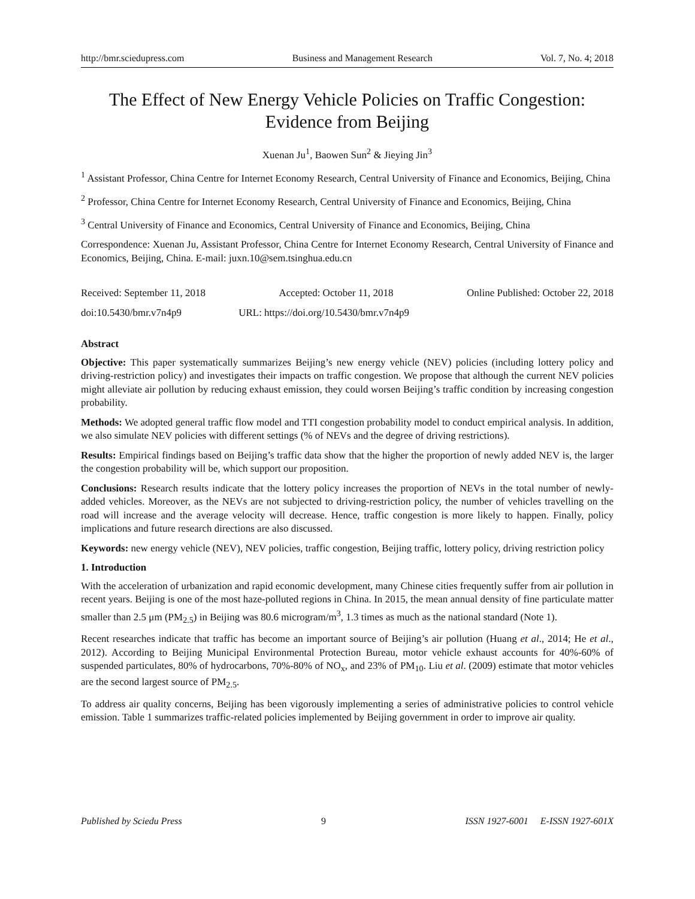http://bmr.sciedupress.com Business and Management Research Vol. 7, No. 4; 2018
The Effect of New Energy Vehicle Policies on Traffic Congestion: Evidence from Beijing
Xuenan Ju<sup>1</sup>, Baowen Sun<sup>2</sup> & Jieying Jin<sup>3</sup>
<sup>1</sup> Assistant Professor, China Centre for Internet Economy Research, Central University of Finance and Economics, Beijing, China
<sup>2</sup> Professor, China Centre for Internet Economy Research, Central University of Finance and Economics, Beijing, China
<sup>3</sup> Central University of Finance and Economics, Central University of Finance and Economics, Beijing, China
Correspondence: Xuenan Ju, Assistant Professor, China Centre for Internet Economy Research, Central University of Finance and Economics, Beijing, China. E-mail: juxn.10@sem.tsinghua.edu.cn
Received: September 11, 2018 Accepted: October 11, 2018 Online Published: October 22, 2018
doi:10.5430/bmr.v7n4p9 URL: https://doi.org/10.5430/bmr.v7n4p9
Abstract
Objective: This paper systematically summarizes Beijing’s new energy vehicle (NEV) policies (including lottery policy and driving-restriction policy) and investigates their impacts on traffic congestion. We propose that although the current NEV policies might alleviate air pollution by reducing exhaust emission, they could worsen Beijing’s traffic condition by increasing congestion probability.
Methods: We adopted general traffic flow model and TTI congestion probability model to conduct empirical analysis. In addition, we also simulate NEV policies with different settings (% of NEVs and the degree of driving restrictions).
Results: Empirical findings based on Beijing’s traffic data show that the higher the proportion of newly added NEV is, the larger the congestion probability will be, which support our proposition.
Conclusions: Research results indicate that the lottery policy increases the proportion of NEVs in the total number of newly-added vehicles. Moreover, as the NEVs are not subjected to driving-restriction policy, the number of vehicles travelling on the road will increase and the average velocity will decrease. Hence, traffic congestion is more likely to happen. Finally, policy implications and future research directions are also discussed.
Keywords: new energy vehicle (NEV), NEV policies, traffic congestion, Beijing traffic, lottery policy, driving restriction policy
1. Introduction
With the acceleration of urbanization and rapid economic development, many Chinese cities frequently suffer from air pollution in recent years. Beijing is one of the most haze-polluted regions in China. In 2015, the mean annual density of fine particulate matter smaller than 2.5 μm (PM<sub>2.5</sub>) in Beijing was 80.6 microgram/m<sup>3</sup>, 1.3 times as much as the national standard (Note 1).
Recent researches indicate that traffic has become an important source of Beijing’s air pollution (Huang et al., 2014; He et al., 2012). According to Beijing Municipal Environmental Protection Bureau, motor vehicle exhaust accounts for 40%-60% of suspended particulates, 80% of hydrocarbons, 70%-80% of NO<sub>x</sub>, and 23% of PM<sub>10</sub>. Liu et al. (2009) estimate that motor vehicles are the second largest source of PM<sub>2.5</sub>.
To address air quality concerns, Beijing has been vigorously implementing a series of administrative policies to control vehicle emission. Table 1 summarizes traffic-related policies implemented by Beijing government in order to improve air quality.
Published by Sciedu Press 9 ISSN 1927-6001 E-ISSN 1927-601X